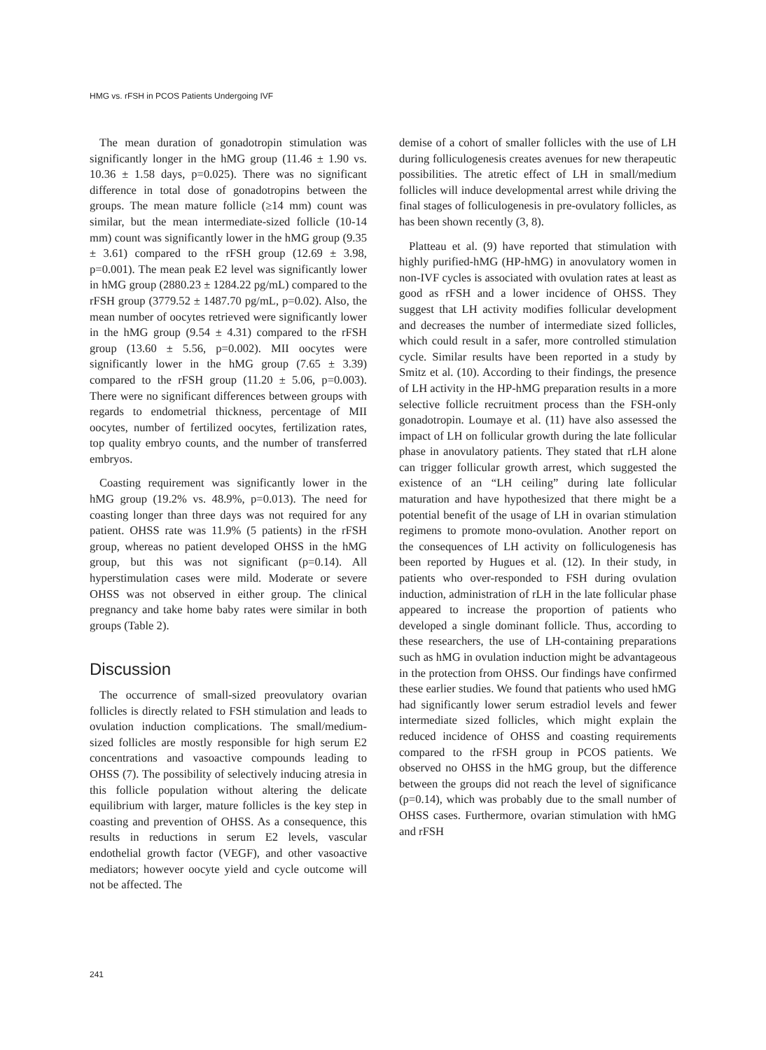HMG vs. rFSH in PCOS Patients Undergoing IVF
The mean duration of gonadotropin stimulation was significantly longer in the hMG group (11.46 ± 1.90 vs. 10.36 ± 1.58 days, p=0.025). There was no significant difference in total dose of gonadotropins between the groups. The mean mature follicle (≥14 mm) count was similar, but the mean intermediate-sized follicle (10-14 mm) count was significantly lower in the hMG group (9.35 ± 3.61) compared to the rFSH group (12.69 ± 3.98, p=0.001). The mean peak E2 level was significantly lower in hMG group (2880.23 ± 1284.22 pg/mL) compared to the rFSH group (3779.52 ± 1487.70 pg/mL, p=0.02). Also, the mean number of oocytes retrieved were significantly lower in the hMG group (9.54 ± 4.31) compared to the rFSH group (13.60 ± 5.56, p=0.002). MII oocytes were significantly lower in the hMG group (7.65 ± 3.39) compared to the rFSH group (11.20 ± 5.06, p=0.003). There were no significant differences between groups with regards to endometrial thickness, percentage of MII oocytes, number of fertilized oocytes, fertilization rates, top quality embryo counts, and the number of transferred embryos.
Coasting requirement was significantly lower in the hMG group (19.2% vs. 48.9%, p=0.013). The need for coasting longer than three days was not required for any patient. OHSS rate was 11.9% (5 patients) in the rFSH group, whereas no patient developed OHSS in the hMG group, but this was not significant (p=0.14). All hyperstimulation cases were mild. Moderate or severe OHSS was not observed in either group. The clinical pregnancy and take home baby rates were similar in both groups (Table 2).
Discussion
The occurrence of small-sized preovulatory ovarian follicles is directly related to FSH stimulation and leads to ovulation induction complications. The small/medium-sized follicles are mostly responsible for high serum E2 concentrations and vasoactive compounds leading to OHSS (7). The possibility of selectively inducing atresia in this follicle population without altering the delicate equilibrium with larger, mature follicles is the key step in coasting and prevention of OHSS. As a consequence, this results in reductions in serum E2 levels, vascular endothelial growth factor (VEGF), and other vasoactive mediators; however oocyte yield and cycle outcome will not be affected. The
demise of a cohort of smaller follicles with the use of LH during folliculogenesis creates avenues for new therapeutic possibilities. The atretic effect of LH in small/medium follicles will induce developmental arrest while driving the final stages of folliculogenesis in pre-ovulatory follicles, as has been shown recently (3, 8).
Platteau et al. (9) have reported that stimulation with highly purified-hMG (HP-hMG) in anovulatory women in non-IVF cycles is associated with ovulation rates at least as good as rFSH and a lower incidence of OHSS. They suggest that LH activity modifies follicular development and decreases the number of intermediate sized follicles, which could result in a safer, more controlled stimulation cycle. Similar results have been reported in a study by Smitz et al. (10). According to their findings, the presence of LH activity in the HP-hMG preparation results in a more selective follicle recruitment process than the FSH-only gonadotropin. Loumaye et al. (11) have also assessed the impact of LH on follicular growth during the late follicular phase in anovulatory patients. They stated that rLH alone can trigger follicular growth arrest, which suggested the existence of an “LH ceiling” during late follicular maturation and have hypothesized that there might be a potential benefit of the usage of LH in ovarian stimulation regimens to promote mono-ovulation. Another report on the consequences of LH activity on folliculogenesis has been reported by Hugues et al. (12). In their study, in patients who over-responded to FSH during ovulation induction, administration of rLH in the late follicular phase appeared to increase the proportion of patients who developed a single dominant follicle. Thus, according to these researchers, the use of LH-containing preparations such as hMG in ovulation induction might be advantageous in the protection from OHSS. Our findings have confirmed these earlier studies. We found that patients who used hMG had significantly lower serum estradiol levels and fewer intermediate sized follicles, which might explain the reduced incidence of OHSS and coasting requirements compared to the rFSH group in PCOS patients. We observed no OHSS in the hMG group, but the difference between the groups did not reach the level of significance (p=0.14), which was probably due to the small number of OHSS cases. Furthermore, ovarian stimulation with hMG and rFSH
241